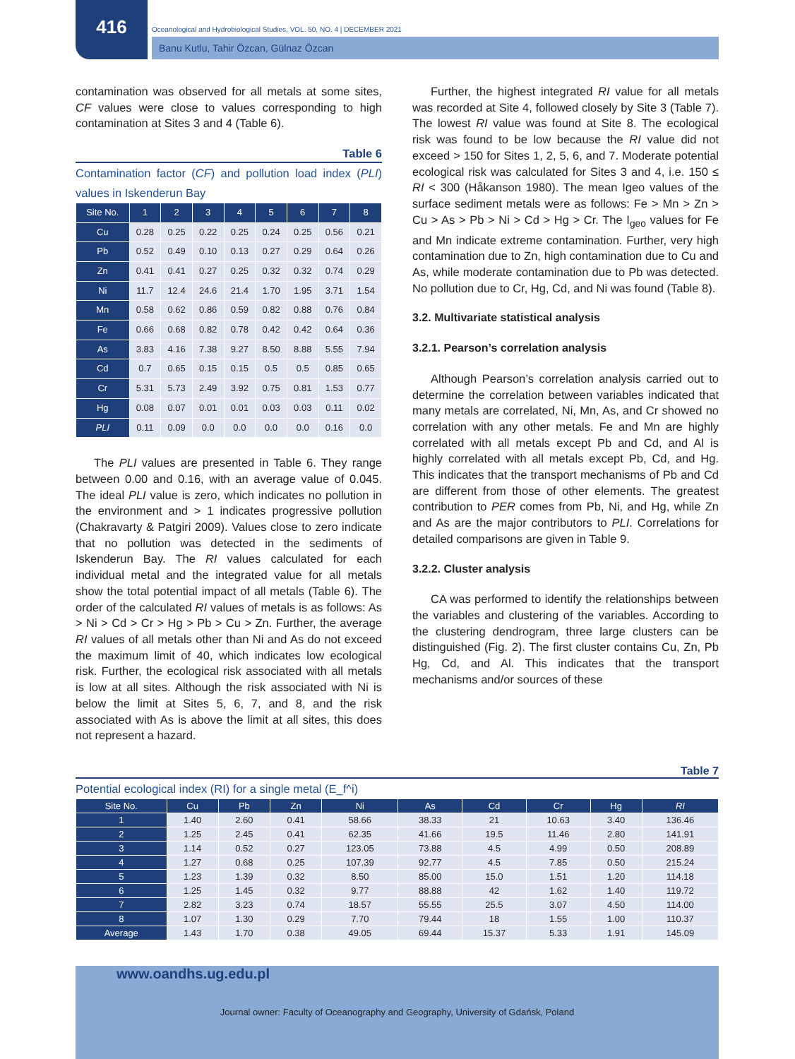416
Oceanological and Hydrobiological Studies, VOL. 50, NO. 4 | DECEMBER 2021
Banu Kutlu, Tahir Özcan, Gülnaz Özcan
contamination was observed for all metals at some sites, CF values were close to values corresponding to high contamination at Sites 3 and 4 (Table 6).
Table 6
Contamination factor (CF) and pollution load index (PLI) values in Iskenderun Bay
| Site No. | 1 | 2 | 3 | 4 | 5 | 6 | 7 | 8 |
| --- | --- | --- | --- | --- | --- | --- | --- | --- |
| Cu | 0.28 | 0.25 | 0.22 | 0.25 | 0.24 | 0.25 | 0.56 | 0.21 |
| Pb | 0.52 | 0.49 | 0.10 | 0.13 | 0.27 | 0.29 | 0.64 | 0.26 |
| Zn | 0.41 | 0.41 | 0.27 | 0.25 | 0.32 | 0.32 | 0.74 | 0.29 |
| Ni | 11.7 | 12.4 | 24.6 | 21.4 | 1.70 | 1.95 | 3.71 | 1.54 |
| Mn | 0.58 | 0.62 | 0.86 | 0.59 | 0.82 | 0.88 | 0.76 | 0.84 |
| Fe | 0.66 | 0.68 | 0.82 | 0.78 | 0.42 | 0.42 | 0.64 | 0.36 |
| As | 3.83 | 4.16 | 7.38 | 9.27 | 8.50 | 8.88 | 5.55 | 7.94 |
| Cd | 0.7 | 0.65 | 0.15 | 0.15 | 0.5 | 0.5 | 0.85 | 0.65 |
| Cr | 5.31 | 5.73 | 2.49 | 3.92 | 0.75 | 0.81 | 1.53 | 0.77 |
| Hg | 0.08 | 0.07 | 0.01 | 0.01 | 0.03 | 0.03 | 0.11 | 0.02 |
| PLI | 0.11 | 0.09 | 0.0 | 0.0 | 0.0 | 0.0 | 0.16 | 0.0 |
The PLI values are presented in Table 6. They range between 0.00 and 0.16, with an average value of 0.045. The ideal PLI value is zero, which indicates no pollution in the environment and > 1 indicates progressive pollution (Chakravarty & Patgiri 2009). Values close to zero indicate that no pollution was detected in the sediments of Iskenderun Bay. The RI values calculated for each individual metal and the integrated value for all metals show the total potential impact of all metals (Table 6). The order of the calculated RI values of metals is as follows: As > Ni > Cd > Cr > Hg > Pb > Cu > Zn. Further, the average RI values of all metals other than Ni and As do not exceed the maximum limit of 40, which indicates low ecological risk. Further, the ecological risk associated with all metals is low at all sites. Although the risk associated with Ni is below the limit at Sites 5, 6, 7, and 8, and the risk associated with As is above the limit at all sites, this does not represent a hazard.
Further, the highest integrated RI value for all metals was recorded at Site 4, followed closely by Site 3 (Table 7). The lowest RI value was found at Site 8. The ecological risk was found to be low because the RI value did not exceed > 150 for Sites 1, 2, 5, 6, and 7. Moderate potential ecological risk was calculated for Sites 3 and 4, i.e. 150 ≤ RI < 300 (Håkanson 1980). The mean Igeo values of the surface sediment metals were as follows: Fe > Mn > Zn > Cu > As > Pb > Ni > Cd > Hg > Cr. The I<sub>geo</sub> values for Fe and Mn indicate extreme contamination. Further, very high contamination due to Zn, high contamination due to Cu and As, while moderate contamination due to Pb was detected. No pollution due to Cr, Hg, Cd, and Ni was found (Table 8).
3.2. Multivariate statistical analysis
3.2.1. Pearson’s correlation analysis
Although Pearson’s correlation analysis carried out to determine the correlation between variables indicated that many metals are correlated, Ni, Mn, As, and Cr showed no correlation with any other metals. Fe and Mn are highly correlated with all metals except Pb and Cd, and Al is highly correlated with all metals except Pb, Cd, and Hg. This indicates that the transport mechanisms of Pb and Cd are different from those of other elements. The greatest contribution to PER comes from Pb, Ni, and Hg, while Zn and As are the major contributors to PLI. Correlations for detailed comparisons are given in Table 9.
3.2.2. Cluster analysis
CA was performed to identify the relationships between the variables and clustering of the variables. According to the clustering dendrogram, three large clusters can be distinguished (Fig. 2). The first cluster contains Cu, Zn, Pb Hg, Cd, and Al. This indicates that the transport mechanisms and/or sources of these
Table 7
Potential ecological index (RI) for a single metal (E_f^i)
| Site No. | Cu | Pb | Zn | Ni | As | Cd | Cr | Hg | RI |
| --- | --- | --- | --- | --- | --- | --- | --- | --- | --- |
| 1 | 1.40 | 2.60 | 0.41 | 58.66 | 38.33 | 21 | 10.63 | 3.40 | 136.46 |
| 2 | 1.25 | 2.45 | 0.41 | 62.35 | 41.66 | 19.5 | 11.46 | 2.80 | 141.91 |
| 3 | 1.14 | 0.52 | 0.27 | 123.05 | 73.88 | 4.5 | 4.99 | 0.50 | 208.89 |
| 4 | 1.27 | 0.68 | 0.25 | 107.39 | 92.77 | 4.5 | 7.85 | 0.50 | 215.24 |
| 5 | 1.23 | 1.39 | 0.32 | 8.50 | 85.00 | 15.0 | 1.51 | 1.20 | 114.18 |
| 6 | 1.25 | 1.45 | 0.32 | 9.77 | 88.88 | 42 | 1.62 | 1.40 | 119.72 |
| 7 | 2.82 | 3.23 | 0.74 | 18.57 | 55.55 | 25.5 | 3.07 | 4.50 | 114.00 |
| 8 | 1.07 | 1.30 | 0.29 | 7.70 | 79.44 | 18 | 1.55 | 1.00 | 110.37 |
| Average | 1.43 | 1.70 | 0.38 | 49.05 | 69.44 | 15.37 | 5.33 | 1.91 | 145.09 |
www.oandhs.ug.edu.pl
Journal owner: Faculty of Oceanography and Geography, University of Gdańsk, Poland